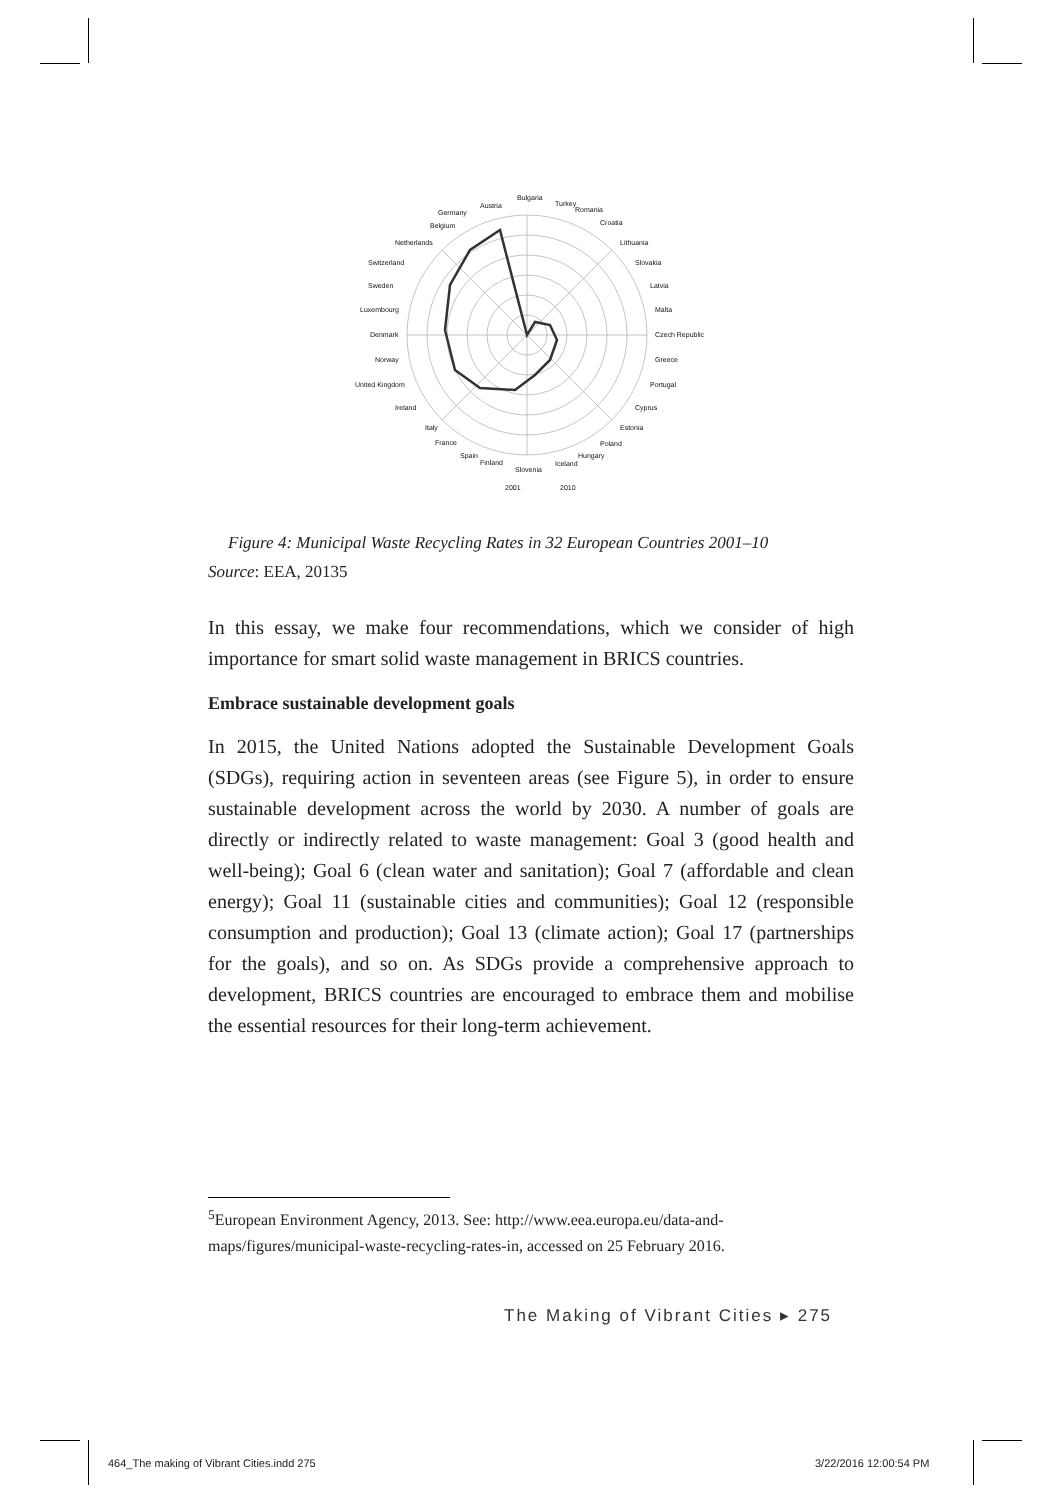Bulgaria
Turkey
Romania
Croatia
Lithuania
Slovakia
Latvia
Malta
Czech Republic
Greece
Portugal
Cyprus
Estonia
Poland
Hungary
Iceland
Slovenia
Finland
Spain
France
Italy
Ireland
United Kingdom
Norway
Denmark
Luxembourg
Sweden
Switzerland
Netherlands
Belgium
Germany
Austria
2001
2010
Figure 4: Municipal Waste Recycling Rates in 32 European Countries 2001–10
Source: EEA, 20135
In this essay, we make four recommendations, which we consider of high importance for smart solid waste management in BRICS countries.
Embrace sustainable development goals
In 2015, the United Nations adopted the Sustainable Development Goals (SDGs), requiring action in seventeen areas (see Figure 5), in order to ensure sustainable development across the world by 2030. A number of goals are directly or indirectly related to waste management: Goal 3 (good health and well-being); Goal 6 (clean water and sanitation); Goal 7 (affordable and clean energy); Goal 11 (sustainable cities and communities); Goal 12 (responsible consumption and production); Goal 13 (climate action); Goal 17 (partnerships for the goals), and so on. As SDGs provide a comprehensive approach to development, BRICS countries are encouraged to embrace them and mobilise the essential resources for their long-term achievement.
<sup>5</sup> European Environment Agency, 2013. See: http://www.eea.europa.eu/data-and-maps/figures/municipal-waste-recycling-rates-in, accessed on 25 February 2016.
The Making of Vibrant Cities ▸ 275
464_The making of Vibrant Cities.indd 275
3/22/2016 12:00:54 PM